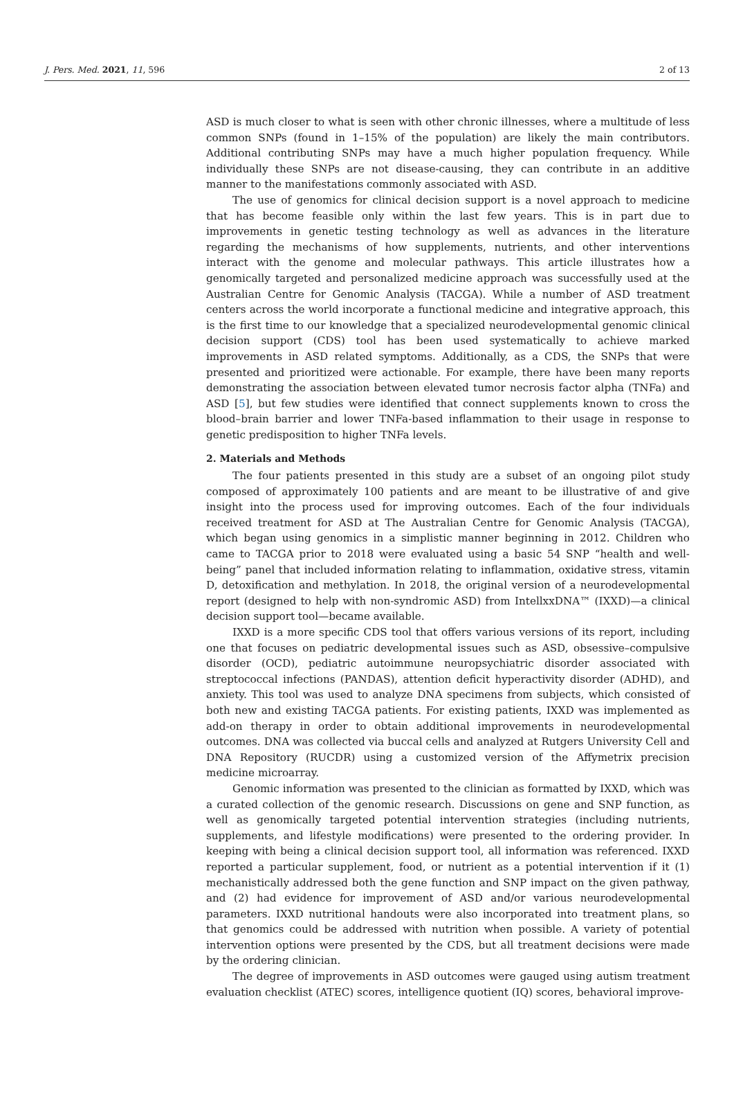J. Pers. Med. 2021, 11, 596 2 of 13
ASD is much closer to what is seen with other chronic illnesses, where a multitude of less common SNPs (found in 1–15% of the population) are likely the main contributors. Additional contributing SNPs may have a much higher population frequency. While individually these SNPs are not disease-causing, they can contribute in an additive manner to the manifestations commonly associated with ASD.
The use of genomics for clinical decision support is a novel approach to medicine that has become feasible only within the last few years. This is in part due to improvements in genetic testing technology as well as advances in the literature regarding the mechanisms of how supplements, nutrients, and other interventions interact with the genome and molecular pathways. This article illustrates how a genomically targeted and personalized medicine approach was successfully used at the Australian Centre for Genomic Analysis (TACGA). While a number of ASD treatment centers across the world incorporate a functional medicine and integrative approach, this is the first time to our knowledge that a specialized neurodevelopmental genomic clinical decision support (CDS) tool has been used systematically to achieve marked improvements in ASD related symptoms. Additionally, as a CDS, the SNPs that were presented and prioritized were actionable. For example, there have been many reports demonstrating the association between elevated tumor necrosis factor alpha (TNFa) and ASD [5], but few studies were identified that connect supplements known to cross the blood–brain barrier and lower TNFa-based inflammation to their usage in response to genetic predisposition to higher TNFa levels.
2. Materials and Methods
The four patients presented in this study are a subset of an ongoing pilot study composed of approximately 100 patients and are meant to be illustrative of and give insight into the process used for improving outcomes. Each of the four individuals received treatment for ASD at The Australian Centre for Genomic Analysis (TACGA), which began using genomics in a simplistic manner beginning in 2012. Children who came to TACGA prior to 2018 were evaluated using a basic 54 SNP “health and well-being” panel that included information relating to inflammation, oxidative stress, vitamin D, detoxification and methylation. In 2018, the original version of a neurodevelopmental report (designed to help with non-syndromic ASD) from IntellxxDNA™ (IXXD)—a clinical decision support tool—became available.
IXXD is a more specific CDS tool that offers various versions of its report, including one that focuses on pediatric developmental issues such as ASD, obsessive–compulsive disorder (OCD), pediatric autoimmune neuropsychiatric disorder associated with streptococcal infections (PANDAS), attention deficit hyperactivity disorder (ADHD), and anxiety. This tool was used to analyze DNA specimens from subjects, which consisted of both new and existing TACGA patients. For existing patients, IXXD was implemented as add-on therapy in order to obtain additional improvements in neurodevelopmental outcomes. DNA was collected via buccal cells and analyzed at Rutgers University Cell and DNA Repository (RUCDR) using a customized version of the Affymetrix precision medicine microarray.
Genomic information was presented to the clinician as formatted by IXXD, which was a curated collection of the genomic research. Discussions on gene and SNP function, as well as genomically targeted potential intervention strategies (including nutrients, supplements, and lifestyle modifications) were presented to the ordering provider. In keeping with being a clinical decision support tool, all information was referenced. IXXD reported a particular supplement, food, or nutrient as a potential intervention if it (1) mechanistically addressed both the gene function and SNP impact on the given pathway, and (2) had evidence for improvement of ASD and/or various neurodevelopmental parameters. IXXD nutritional handouts were also incorporated into treatment plans, so that genomics could be addressed with nutrition when possible. A variety of potential intervention options were presented by the CDS, but all treatment decisions were made by the ordering clinician.
The degree of improvements in ASD outcomes were gauged using autism treatment evaluation checklist (ATEC) scores, intelligence quotient (IQ) scores, behavioral improve-